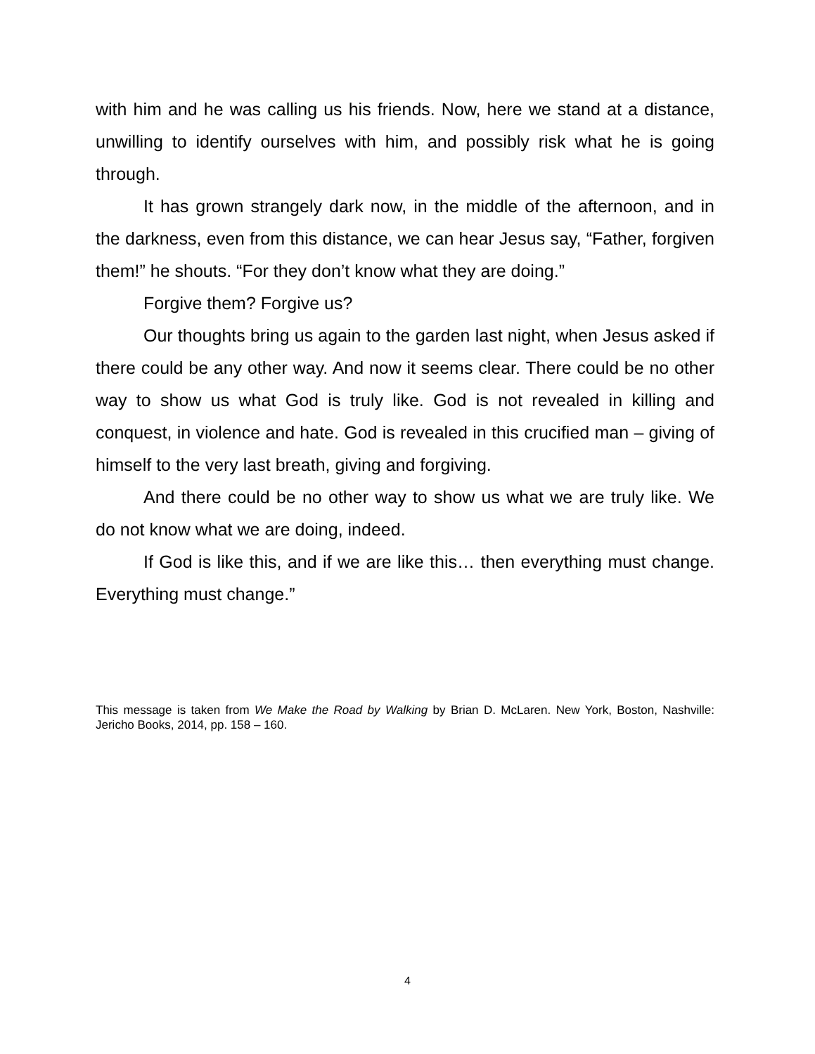with him and he was calling us his friends. Now, here we stand at a distance, unwilling to identify ourselves with him, and possibly risk what he is going through.
It has grown strangely dark now, in the middle of the afternoon, and in the darkness, even from this distance, we can hear Jesus say, “Father, forgiven them!” he shouts. “For they don’t know what they are doing.”
Forgive them? Forgive us?
Our thoughts bring us again to the garden last night, when Jesus asked if there could be any other way. And now it seems clear. There could be no other way to show us what God is truly like. God is not revealed in killing and conquest, in violence and hate. God is revealed in this crucified man – giving of himself to the very last breath, giving and forgiving.
And there could be no other way to show us what we are truly like. We do not know what we are doing, indeed.
If God is like this, and if we are like this… then everything must change. Everything must change.”
This message is taken from We Make the Road by Walking by Brian D. McLaren. New York, Boston, Nashville: Jericho Books, 2014, pp. 158 – 160.
4